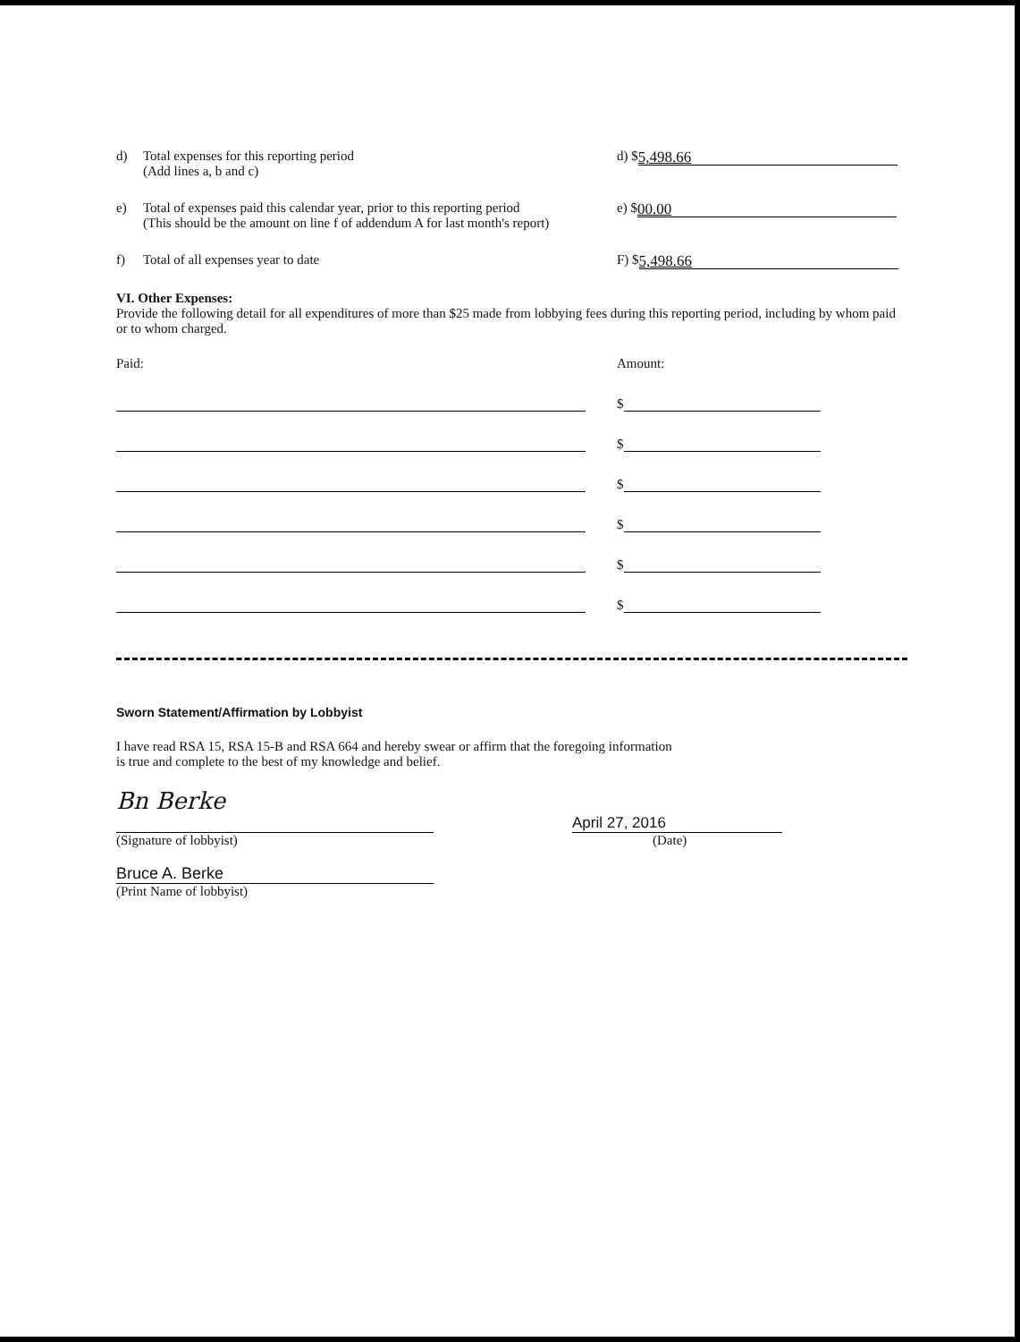d) Total expenses for this reporting period
(Add lines a, b and c)
d) $
5,498.66
e) Total of expenses paid this calendar year, prior to this reporting period
(This should be the amount on line f of addendum A for last month's report)
e) $
00.00
f) Total of all expenses year to date F) $
5,498.66
VI. Other Expenses:
Provide the following detail for all expenditures of more than $25 made from lobbying fees during this reporting period, including by whom paid or to whom charged.
Paid: Amount:
$
$
$
$
$
$
Sworn Statement/Affirmation by Lobbyist
I have read RSA 15, RSA 15-B and RSA 664 and hereby swear or affirm that the foregoing information
is true and complete to the best of my knowledge and belief.
Bn Berke
April 27, 2016
(Signature of lobbyist) (Date)
Bruce A. Berke
(Print Name of lobbyist)